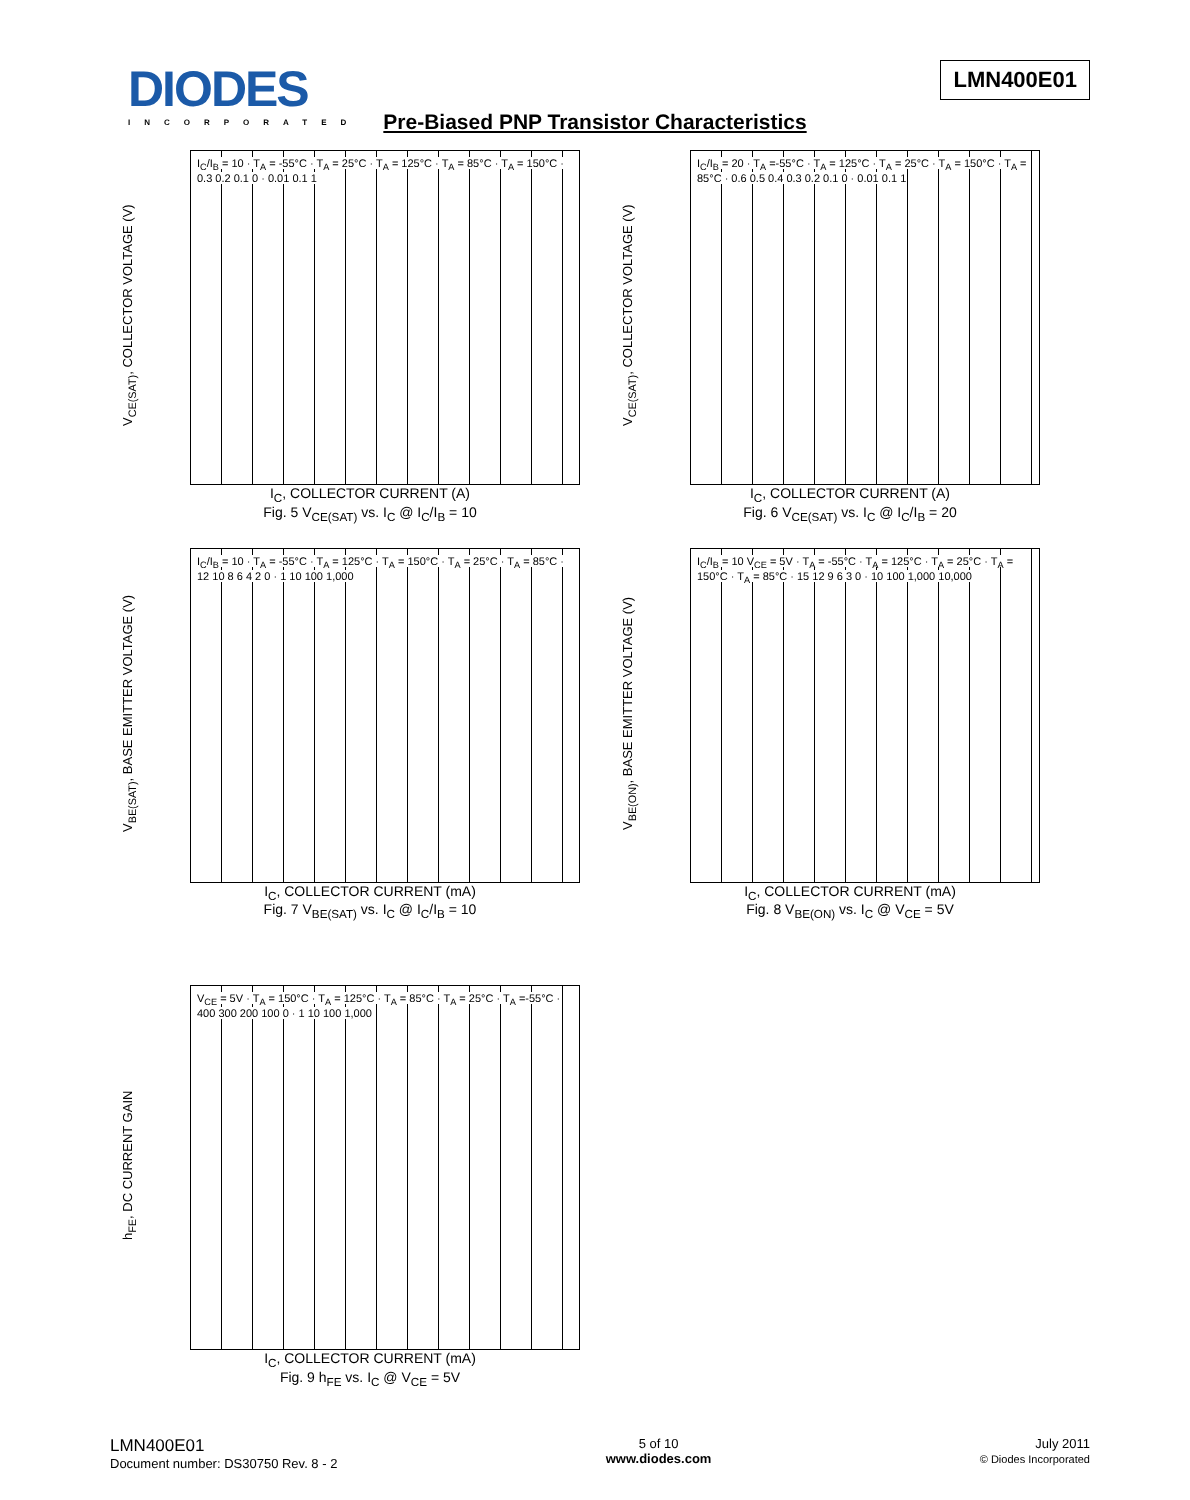DIODES
INCORPORATED
LMN400E01
Pre-Biased PNP Transistor Characteristics
V<sub>CE(SAT)</sub>, COLLECTOR VOLTAGE (V)
I<sub>C</sub>/I<sub>B</sub> = 10 · T<sub>A</sub> = -55°C · T<sub>A</sub> = 25°C · T<sub>A</sub> = 125°C · T<sub>A</sub> = 85°C · T<sub>A</sub> = 150°C · 0.3 0.2 0.1 0 · 0.01 0.1 1
I<sub>C</sub>, COLLECTOR CURRENT (A)
Fig. 5 V<sub>CE(SAT)</sub> vs. I<sub>C</sub> @ I<sub>C</sub>/I<sub>B</sub> = 10
V<sub>CE(SAT)</sub>, COLLECTOR VOLTAGE (V)
I<sub>C</sub>/I<sub>B</sub> = 20 · T<sub>A</sub> =-55°C · T<sub>A</sub> = 125°C · T<sub>A</sub> = 25°C · T<sub>A</sub> = 150°C · T<sub>A</sub> = 85°C · 0.6 0.5 0.4 0.3 0.2 0.1 0 · 0.01 0.1 1
I<sub>C</sub>, COLLECTOR CURRENT (A)
Fig. 6 V<sub>CE(SAT)</sub> vs. I<sub>C</sub> @ I<sub>C</sub>/I<sub>B</sub> = 20
V<sub>BE(SAT)</sub>, BASE EMITTER VOLTAGE (V)
I<sub>C</sub>/I<sub>B</sub> = 10 · T<sub>A</sub> = -55°C · T<sub>A</sub> = 125°C · T<sub>A</sub> = 150°C · T<sub>A</sub> = 25°C · T<sub>A</sub> = 85°C · 12 10 8 6 4 2 0 · 1 10 100 1,000
I<sub>C</sub>, COLLECTOR CURRENT (mA)
Fig. 7 V<sub>BE(SAT)</sub> vs. I<sub>C</sub> @ I<sub>C</sub>/I<sub>B</sub> = 10
V<sub>BE(ON)</sub>, BASE EMITTER VOLTAGE (V)
I<sub>C</sub>/I<sub>B</sub> = 10 V<sub>CE</sub> = 5V · T<sub>A</sub> = -55°C · T<sub>A</sub> = 125°C · T<sub>A</sub> = 25°C · T<sub>A</sub> = 150°C · T<sub>A</sub> = 85°C · 15 12 9 6 3 0 · 10 100 1,000 10,000
I<sub>C</sub>, COLLECTOR CURRENT (mA)
Fig. 8 V<sub>BE(ON)</sub> vs. I<sub>C</sub> @ V<sub>CE</sub> = 5V
h<sub>FE</sub>, DC CURRENT GAIN
V<sub>CE</sub> = 5V · T<sub>A</sub> = 150°C · T<sub>A</sub> = 125°C · T<sub>A</sub> = 85°C · T<sub>A</sub> = 25°C · T<sub>A</sub> =-55°C · 400 300 200 100 0 · 1 10 100 1,000
I<sub>C</sub>, COLLECTOR CURRENT (mA)
Fig. 9 h<sub>FE</sub> vs. I<sub>C</sub> @ V<sub>CE</sub> = 5V
LMN400E01
Document number: DS30750 Rev. 8 - 2
5 of 10
www.diodes.com
July 2011
© Diodes Incorporated